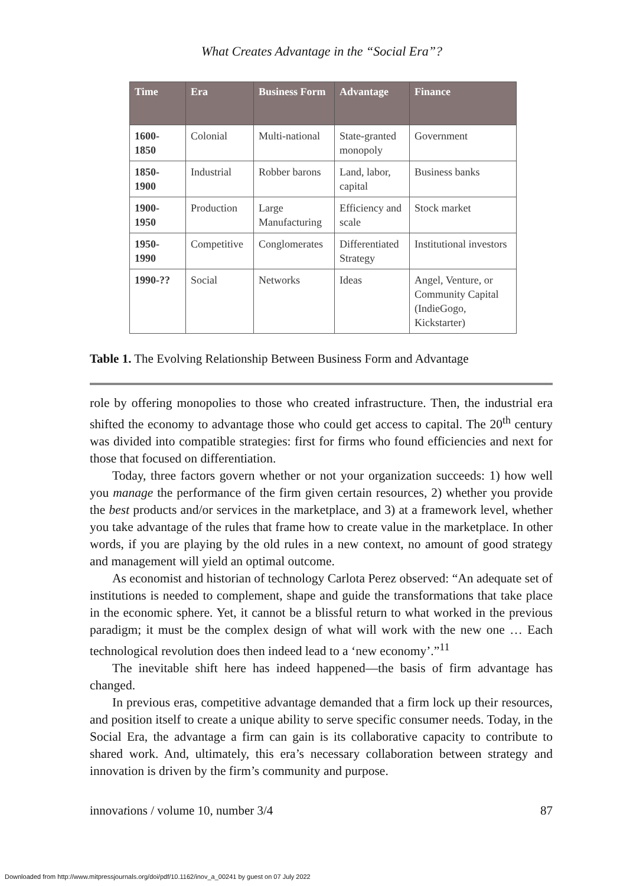What Creates Advantage in the “Social Era”?
| Time | Era | Business Form | Advantage | Finance |
| --- | --- | --- | --- | --- |
| 1600- 1850 | Colonial | Multi-national | State-granted monopoly | Government |
| 1850- 1900 | Industrial | Robber barons | Land, labor, capital | Business banks |
| 1900- 1950 | Production | Large Manufacturing | Efficiency and scale | Stock market |
| 1950- 1990 | Competitive | Conglomerates | Differentiated Strategy | Institutional investors |
| 1990-?? | Social | Networks | Ideas | Angel, Venture, or Community Capital (IndieGogo, Kickstarter) |
Table 1. The Evolving Relationship Between Business Form and Advantage
role by offering monopolies to those who created infrastructure. Then, the industrial era shifted the economy to advantage those who could get access to capital. The 20<sup>th</sup> century was divided into compatible strategies: first for firms who found efficiencies and next for those that focused on differentiation.
Today, three factors govern whether or not your organization succeeds: 1) how well you manage the performance of the firm given certain resources, 2) whether you provide the best products and/or services in the marketplace, and 3) at a framework level, whether you take advantage of the rules that frame how to create value in the marketplace. In other words, if you are playing by the old rules in a new context, no amount of good strategy and management will yield an optimal outcome.
As economist and historian of technology Carlota Perez observed: “An adequate set of institutions is needed to complement, shape and guide the transformations that take place in the economic sphere. Yet, it cannot be a blissful return to what worked in the previous paradigm; it must be the complex design of what will work with the new one … Each technological revolution does then indeed lead to a ‘new economy’.”<sup>11</sup>
The inevitable shift here has indeed happened—the basis of firm advantage has changed.
In previous eras, competitive advantage demanded that a firm lock up their resources, and position itself to create a unique ability to serve specific consumer needs. Today, in the Social Era, the advantage a firm can gain is its collaborative capacity to contribute to shared work. And, ultimately, this era’s necessary collaboration between strategy and innovation is driven by the firm’s community and purpose.
innovations / volume 10, number 3/4 87
Downloaded from http://www.mitpressjournals.org/doi/pdf/10.1162/inov_a_00241 by guest on 07 July 2022